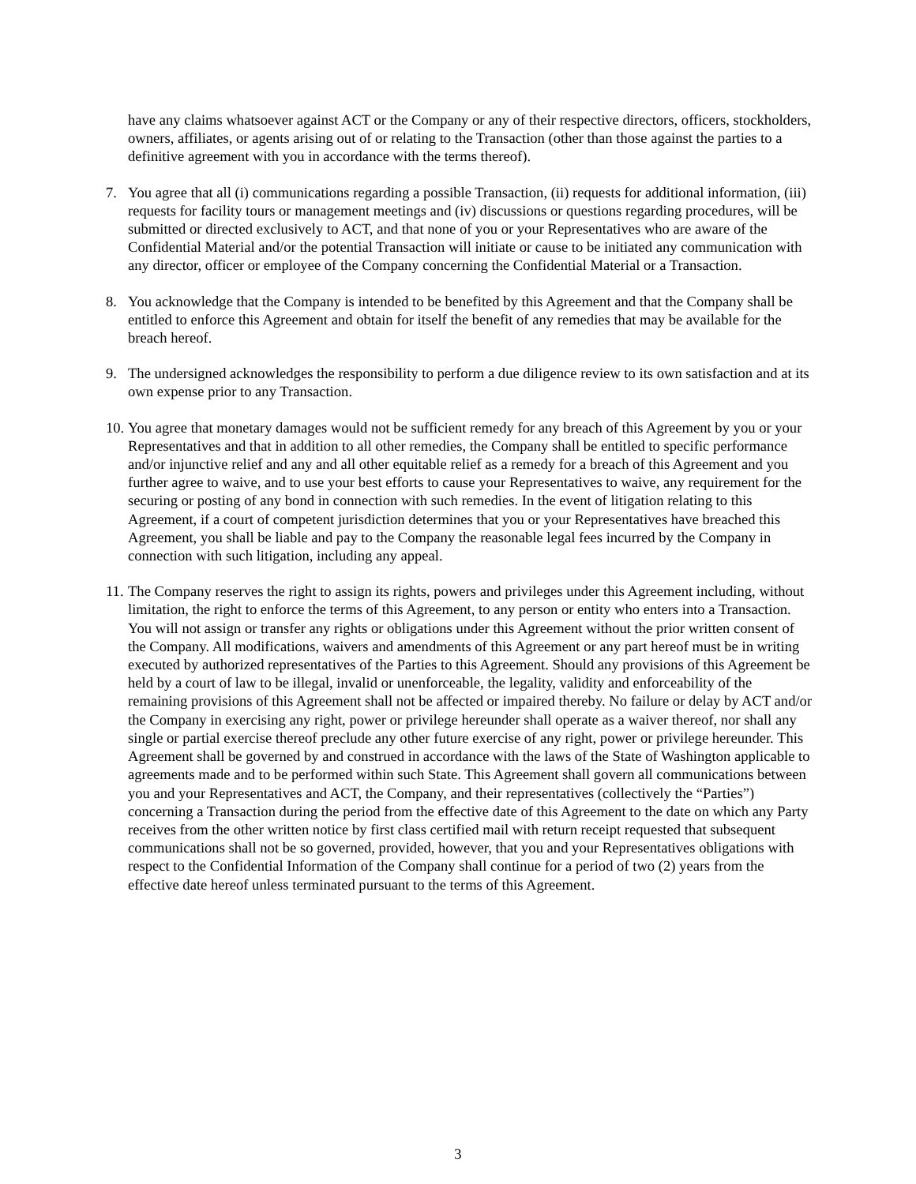have any claims whatsoever against ACT or the Company or any of their respective directors, officers, stockholders, owners, affiliates, or agents arising out of or relating to the Transaction (other than those against the parties to a definitive agreement with you in accordance with the terms thereof).
7. You agree that all (i) communications regarding a possible Transaction, (ii) requests for additional information, (iii) requests for facility tours or management meetings and (iv) discussions or questions regarding procedures, will be submitted or directed exclusively to ACT, and that none of you or your Representatives who are aware of the Confidential Material and/or the potential Transaction will initiate or cause to be initiated any communication with any director, officer or employee of the Company concerning the Confidential Material or a Transaction.
8. You acknowledge that the Company is intended to be benefited by this Agreement and that the Company shall be entitled to enforce this Agreement and obtain for itself the benefit of any remedies that may be available for the breach hereof.
9. The undersigned acknowledges the responsibility to perform a due diligence review to its own satisfaction and at its own expense prior to any Transaction.
10.
You agree that monetary damages would not be sufficient remedy for any breach of this Agreement by you or your Representatives and that in addition to all other remedies, the Company shall be entitled to specific performance and/or injunctive relief and any and all other equitable relief as a remedy for a breach of this Agreement and you further agree to waive, and to use your best efforts to cause your Representatives to waive, any requirement for the securing or posting of any bond in connection with such remedies. In the event of litigation relating to this Agreement, if a court of competent jurisdiction determines that you or your Representatives have breached this Agreement, you shall be liable and pay to the Company the reasonable legal fees incurred by the Company in connection with such litigation, including any appeal.
11.
The Company reserves the right to assign its rights, powers and privileges under this Agreement including, without limitation, the right to enforce the terms of this Agreement, to any person or entity who enters into a Transaction. You will not assign or transfer any rights or obligations under this Agreement without the prior written consent of the Company. All modifications, waivers and amendments of this Agreement or any part hereof must be in writing executed by authorized representatives of the Parties to this Agreement. Should any provisions of this Agreement be held by a court of law to be illegal, invalid or unenforceable, the legality, validity and enforceability of the remaining provisions of this Agreement shall not be affected or impaired thereby. No failure or delay by ACT and/or the Company in exercising any right, power or privilege hereunder shall operate as a waiver thereof, nor shall any single or partial exercise thereof preclude any other future exercise of any right, power or privilege hereunder. This Agreement shall be governed by and construed in accordance with the laws of the State of Washington applicable to agreements made and to be performed within such State. This Agreement shall govern all communications between you and your Representatives and ACT, the Company, and their representatives (collectively the “Parties”) concerning a Transaction during the period from the effective date of this Agreement to the date on which any Party receives from the other written notice by first class certified mail with return receipt requested that subsequent communications shall not be so governed, provided, however, that you and your Representatives obligations with respect to the Confidential Information of the Company shall continue for a period of two (2) years from the effective date hereof unless terminated pursuant to the terms of this Agreement.
3